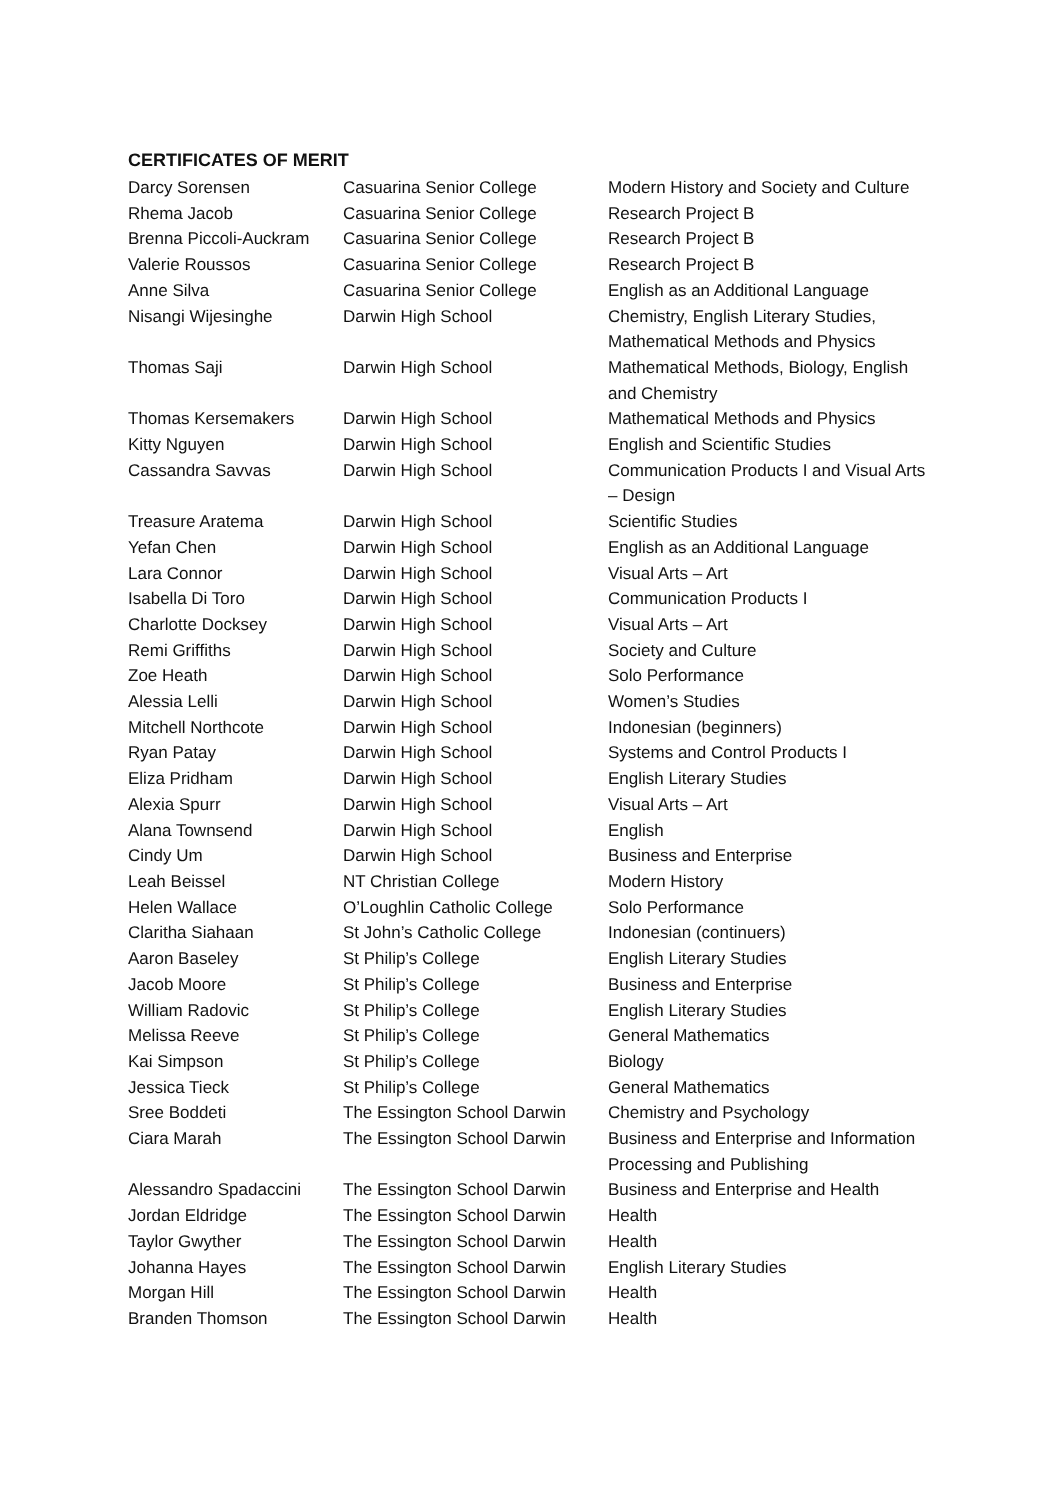CERTIFICATES OF MERIT
| Darcy Sorensen | Casuarina Senior College | Modern History and Society and Culture |
| Rhema Jacob | Casuarina Senior College | Research Project B |
| Brenna Piccoli-Auckram | Casuarina Senior College | Research Project B |
| Valerie Roussos | Casuarina Senior College | Research Project B |
| Anne Silva | Casuarina Senior College | English as an Additional Language |
| Nisangi Wijesinghe | Darwin High School | Chemistry, English Literary Studies, Mathematical Methods and Physics |
| Thomas Saji | Darwin High School | Mathematical Methods, Biology, English and Chemistry |
| Thomas Kersemakers | Darwin High School | Mathematical Methods and Physics |
| Kitty Nguyen | Darwin High School | English and Scientific Studies |
| Cassandra Savvas | Darwin High School | Communication Products I and Visual Arts – Design |
| Treasure Aratema | Darwin High School | Scientific Studies |
| Yefan Chen | Darwin High School | English as an Additional Language |
| Lara Connor | Darwin High School | Visual Arts – Art |
| Isabella Di Toro | Darwin High School | Communication Products I |
| Charlotte Docksey | Darwin High School | Visual Arts – Art |
| Remi Griffiths | Darwin High School | Society and Culture |
| Zoe Heath | Darwin High School | Solo Performance |
| Alessia Lelli | Darwin High School | Women’s Studies |
| Mitchell Northcote | Darwin High School | Indonesian (beginners) |
| Ryan Patay | Darwin High School | Systems and Control Products I |
| Eliza Pridham | Darwin High School | English Literary Studies |
| Alexia Spurr | Darwin High School | Visual Arts – Art |
| Alana Townsend | Darwin High School | English |
| Cindy Um | Darwin High School | Business and Enterprise |
| Leah Beissel | NT Christian College | Modern History |
| Helen Wallace | O’Loughlin Catholic College | Solo Performance |
| Claritha Siahaan | St John’s Catholic College | Indonesian (continuers) |
| Aaron Baseley | St Philip’s College | English Literary Studies |
| Jacob Moore | St Philip’s College | Business and Enterprise |
| William Radovic | St Philip’s College | English Literary Studies |
| Melissa Reeve | St Philip’s College | General Mathematics |
| Kai Simpson | St Philip’s College | Biology |
| Jessica Tieck | St Philip’s College | General Mathematics |
| Sree Boddeti | The Essington School Darwin | Chemistry and Psychology |
| Ciara Marah | The Essington School Darwin | Business and Enterprise and Information Processing and Publishing |
| Alessandro Spadaccini | The Essington School Darwin | Business and Enterprise and Health |
| Jordan Eldridge | The Essington School Darwin | Health |
| Taylor Gwyther | The Essington School Darwin | Health |
| Johanna Hayes | The Essington School Darwin | English Literary Studies |
| Morgan Hill | The Essington School Darwin | Health |
| Branden Thomson | The Essington School Darwin | Health |